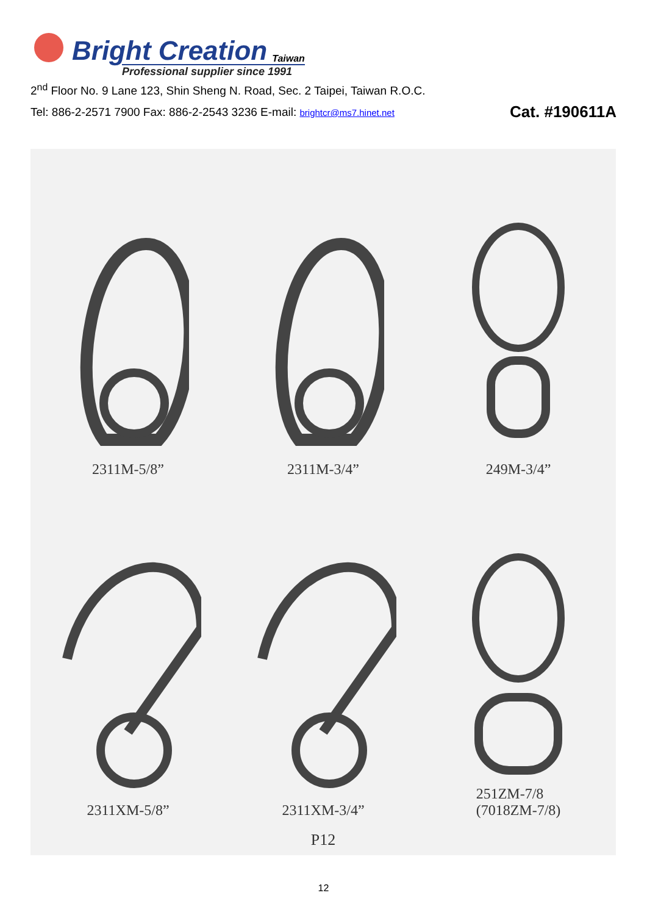Bright Creation Taiwan
Professional supplier since 1991
2<sup>nd</sup> Floor No. 9 Lane 123, Shin Sheng N. Road, Sec. 2 Taipei, Taiwan R.O.C.
Tel: 886-2-2571 7900 Fax: 886-2-2543 3236 E-mail: brightcr@ms7.hinet.net Cat. #190611A
2311M-5/8”
2311M-3/4”
249M-3/4”
2311XM-5/8”
2311XM-3/4”
251ZM-7/8
(7018ZM-7/8)
P12
12